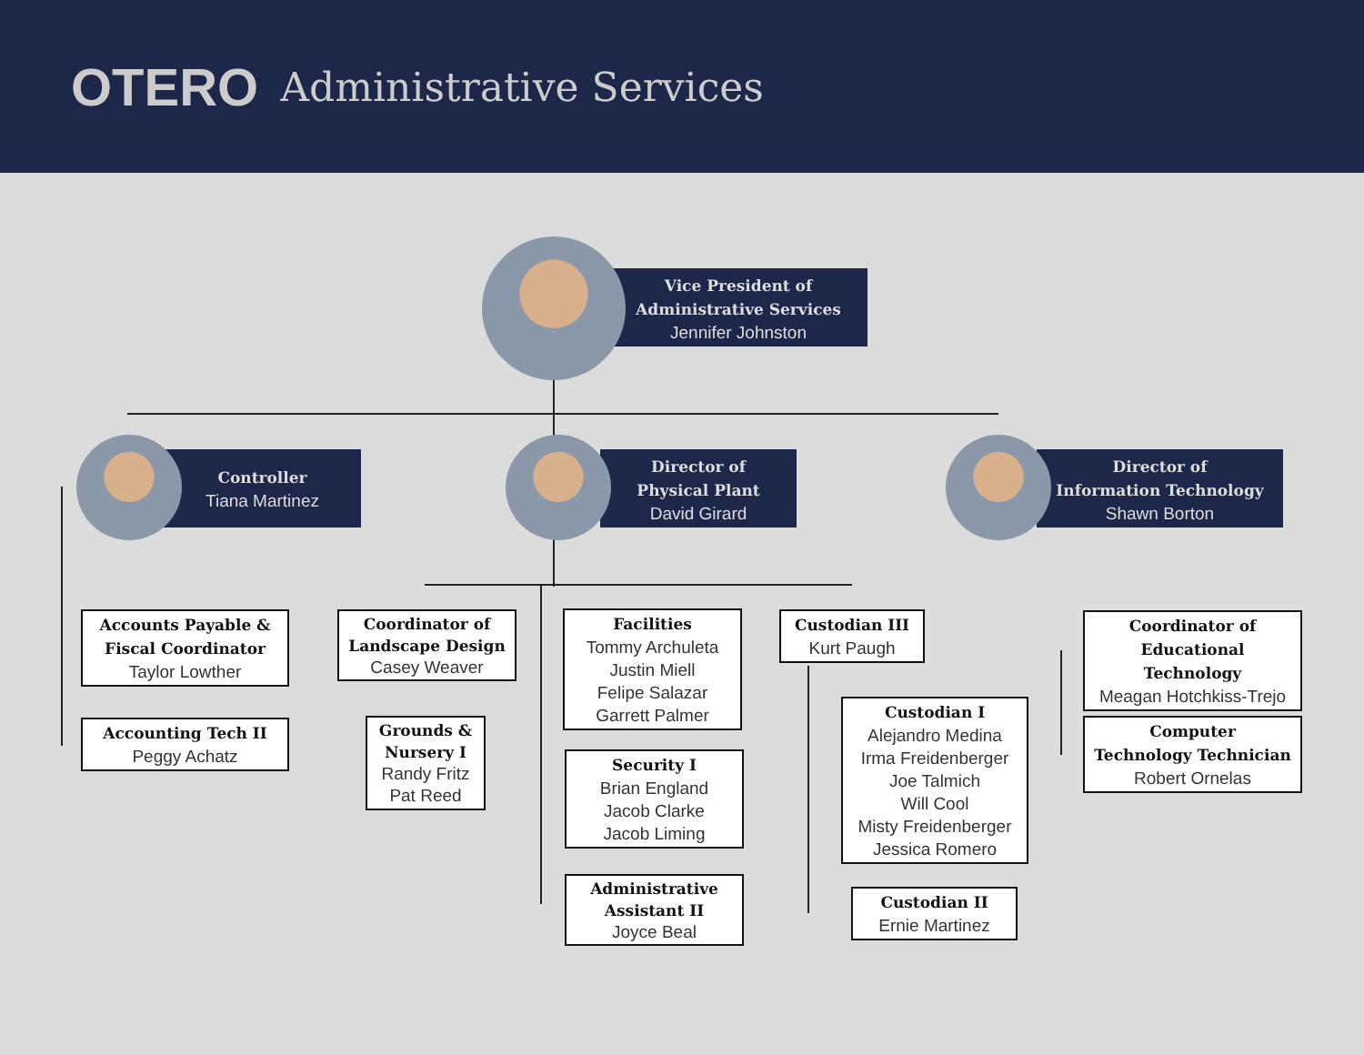OTERO Administrative Services
Vice President of
Administrative Services
Jennifer Johnston
Controller
Tiana Martinez
Director of
Physical Plant
David Girard
Director of
Information Technology
Shawn Borton
Accounts Payable &
Fiscal Coordinator
Taylor Lowther
Accounting Tech II
Peggy Achatz
Coordinator of
Landscape Design
Casey Weaver
Grounds &
Nursery I
Randy Fritz
Pat Reed
Facilities
Tommy Archuleta
Justin Miell
Felipe Salazar
Garrett Palmer
Security I
Brian England
Jacob Clarke
Jacob Liming
Administrative
Assistant II
Joyce Beal
Custodian III
Kurt Paugh
Custodian I
Alejandro Medina
Irma Freidenberger
Joe Talmich
Will Cool
Misty Freidenberger
Jessica Romero
Custodian II
Ernie Martinez
Coordinator of
Educational Technology
Meagan Hotchkiss-Trejo
Computer
Technology Technician
Robert Ornelas